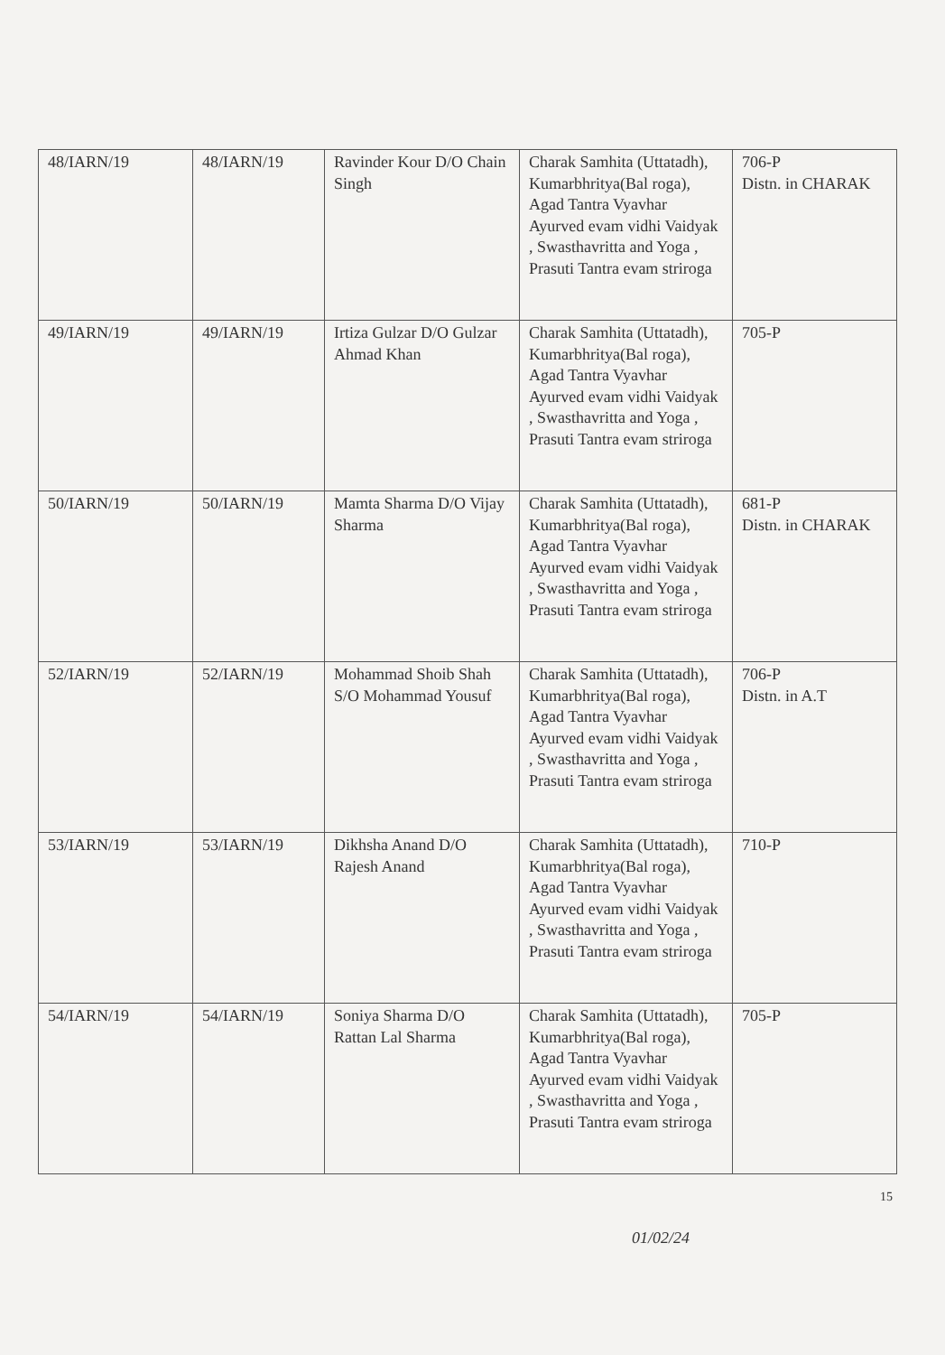| 48/IARN/19 | 48/IARN/19 | Ravinder Kour D/O Chain Singh | Charak Samhita (Uttatadh), Kumarbhritya(Bal roga), Agad Tantra Vyavhar Ayurved evam vidhi Vaidyak , Swasthavritta and Yoga , Prasuti Tantra evam striroga | 706-P Distn. in CHARAK |
| 49/IARN/19 | 49/IARN/19 | Irtiza Gulzar D/O Gulzar Ahmad Khan | Charak Samhita (Uttatadh), Kumarbhritya(Bal roga), Agad Tantra Vyavhar Ayurved evam vidhi Vaidyak , Swasthavritta and Yoga , Prasuti Tantra evam striroga | 705-P |
| 50/IARN/19 | 50/IARN/19 | Mamta Sharma D/O Vijay Sharma | Charak Samhita (Uttatadh), Kumarbhritya(Bal roga), Agad Tantra Vyavhar Ayurved evam vidhi Vaidyak , Swasthavritta and Yoga , Prasuti Tantra evam striroga | 681-P Distn. in CHARAK |
| 52/IARN/19 | 52/IARN/19 | Mohammad Shoib Shah S/O Mohammad Yousuf | Charak Samhita (Uttatadh), Kumarbhritya(Bal roga), Agad Tantra Vyavhar Ayurved evam vidhi Vaidyak , Swasthavritta and Yoga , Prasuti Tantra evam striroga | 706-P Distn. in A.T |
| 53/IARN/19 | 53/IARN/19 | Dikhsha Anand D/O Rajesh Anand | Charak Samhita (Uttatadh), Kumarbhritya(Bal roga), Agad Tantra Vyavhar Ayurved evam vidhi Vaidyak , Swasthavritta and Yoga , Prasuti Tantra evam striroga | 710-P |
| 54/IARN/19 | 54/IARN/19 | Soniya Sharma D/O Rattan Lal Sharma | Charak Samhita (Uttatadh), Kumarbhritya(Bal roga), Agad Tantra Vyavhar Ayurved evam vidhi Vaidyak , Swasthavritta and Yoga , Prasuti Tantra evam striroga | 705-P |
15
01/02/24